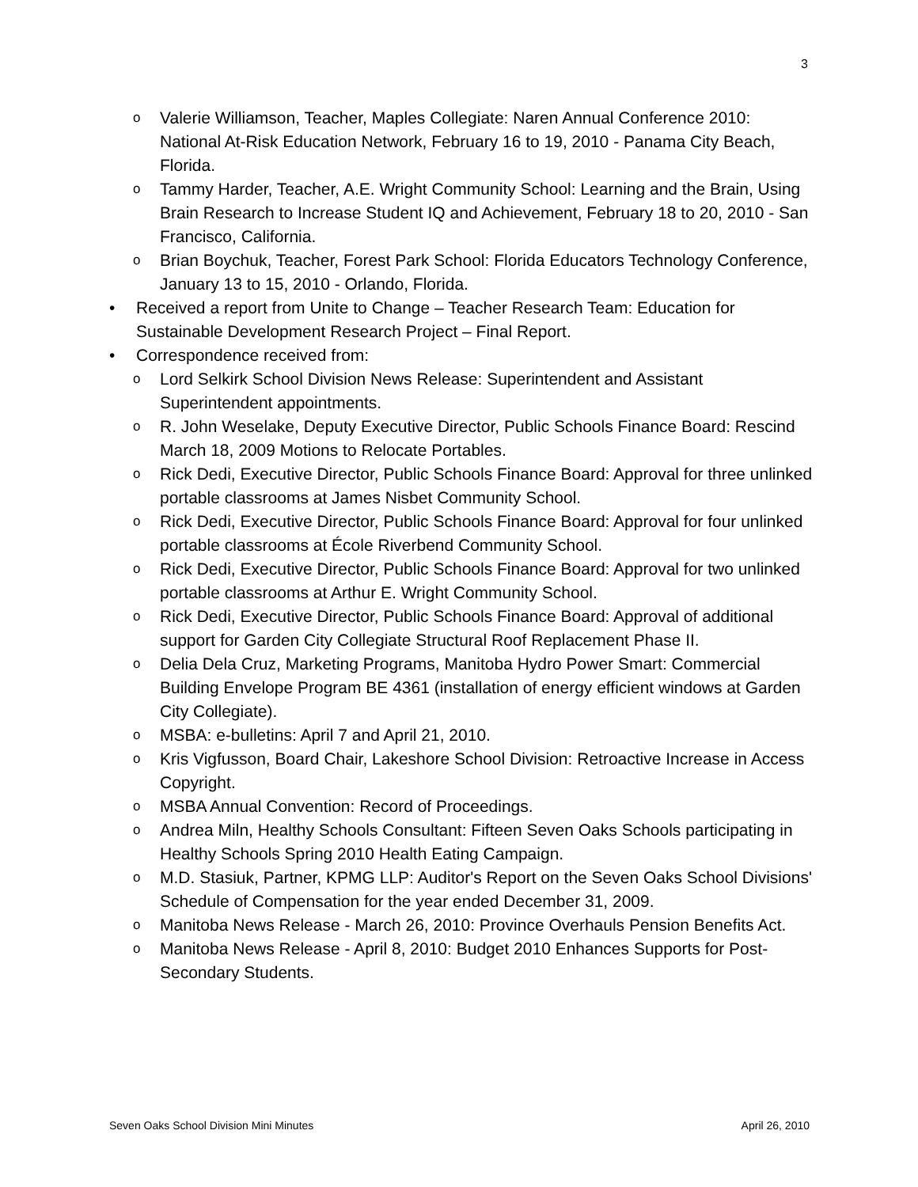3
o
Valerie Williamson, Teacher, Maples Collegiate: Naren Annual Conference 2010: National At-Risk Education Network, February 16 to 19, 2010 - Panama City Beach, Florida.
o
Tammy Harder, Teacher, A.E. Wright Community School: Learning and the Brain, Using Brain Research to Increase Student IQ and Achievement, February 18 to 20, 2010 - San Francisco, California.
o
Brian Boychuk, Teacher, Forest Park School: Florida Educators Technology Conference, January 13 to 15, 2010 - Orlando, Florida.
• Received a report from Unite to Change – Teacher Research Team: Education for Sustainable Development Research Project – Final Report.
• Correspondence received from:
o
Lord Selkirk School Division News Release: Superintendent and Assistant Superintendent appointments.
o
R. John Weselake, Deputy Executive Director, Public Schools Finance Board: Rescind March 18, 2009 Motions to Relocate Portables.
o
Rick Dedi, Executive Director, Public Schools Finance Board: Approval for three unlinked portable classrooms at James Nisbet Community School.
o
Rick Dedi, Executive Director, Public Schools Finance Board: Approval for four unlinked portable classrooms at École Riverbend Community School.
o
Rick Dedi, Executive Director, Public Schools Finance Board: Approval for two unlinked portable classrooms at Arthur E. Wright Community School.
o
Rick Dedi, Executive Director, Public Schools Finance Board: Approval of additional support for Garden City Collegiate Structural Roof Replacement Phase II.
o
Delia Dela Cruz, Marketing Programs, Manitoba Hydro Power Smart: Commercial Building Envelope Program BE 4361 (installation of energy efficient windows at Garden City Collegiate).
o
MSBA: e-bulletins: April 7 and April 21, 2010.
o
Kris Vigfusson, Board Chair, Lakeshore School Division: Retroactive Increase in Access Copyright.
o
MSBA Annual Convention: Record of Proceedings.
o
Andrea Miln, Healthy Schools Consultant: Fifteen Seven Oaks Schools participating in Healthy Schools Spring 2010 Health Eating Campaign.
o
M.D. Stasiuk, Partner, KPMG LLP: Auditor's Report on the Seven Oaks School Divisions' Schedule of Compensation for the year ended December 31, 2009.
o
Manitoba News Release - March 26, 2010: Province Overhauls Pension Benefits Act.
o
Manitoba News Release - April 8, 2010: Budget 2010 Enhances Supports for Post-Secondary Students.
Seven Oaks School Division Mini Minutes April 26, 2010